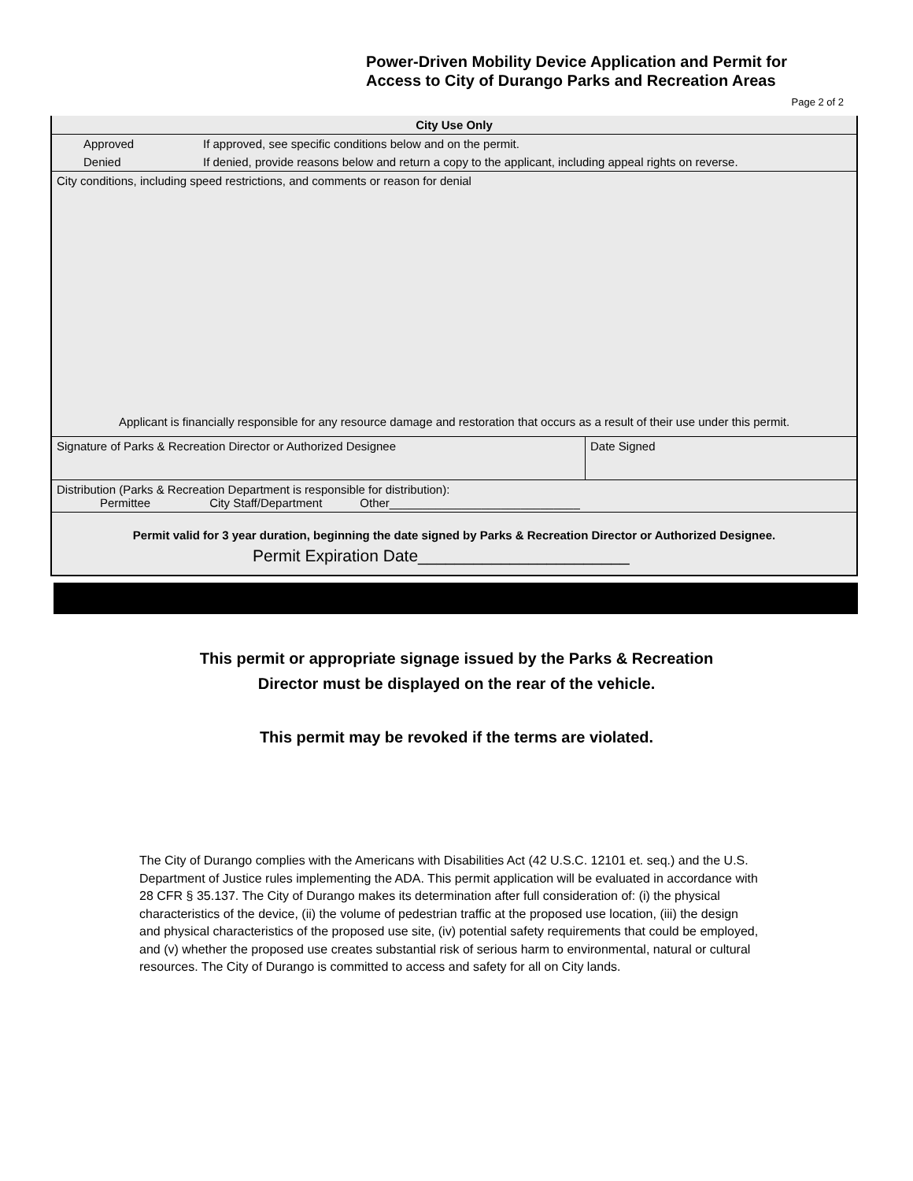Power-Driven Mobility Device Application and Permit for
Access to City of Durango Parks and Recreation Areas
Page 2 of 2
| City Use Only | |
| --- | --- |
| Approved | If approved, see specific conditions below and on the permit. |
| Denied | If denied, provide reasons below and return a copy to the applicant, including appeal rights on reverse. |
| City conditions, including speed restrictions, and comments or reason for denial | |
| Applicant is financially responsible for any resource damage and restoration that occurs as a result of their use under this permit. | |
| Signature of Parks & Recreation Director or Authorized Designee | Date Signed |
| Distribution (Parks & Recreation Department is responsible for distribution): Permittee City Staff/Department Other_____________________________ | |
| Permit valid for 3 year duration, beginning the date signed by Parks & Recreation Director or Authorized Designee. | |
| Permit Expiration Date_______________________ | |
This permit or appropriate signage issued by the Parks & Recreation
Director must be displayed on the rear of the vehicle.
This permit may be revoked if the terms are violated.
The City of Durango complies with the Americans with Disabilities Act (42 U.S.C. 12101 et. seq.) and the U.S. Department of Justice rules implementing the ADA. This permit application will be evaluated in accordance with 28 CFR § 35.137. The City of Durango makes its determination after full consideration of: (i) the physical characteristics of the device, (ii) the volume of pedestrian traffic at the proposed use location, (iii) the design and physical characteristics of the proposed use site, (iv) potential safety requirements that could be employed, and (v) whether the proposed use creates substantial risk of serious harm to environmental, natural or cultural resources. The City of Durango is committed to access and safety for all on City lands.